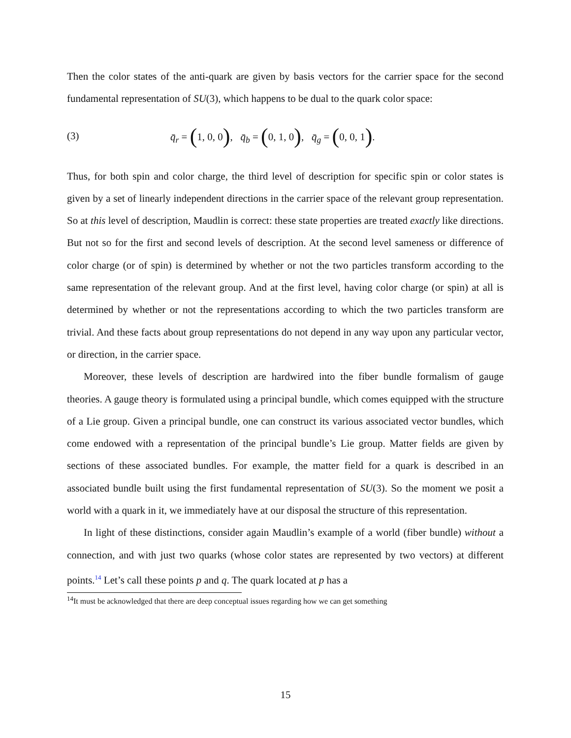Then the color states of the anti-quark are given by basis vectors for the carrier space for the second fundamental representation of SU(3), which happens to be dual to the quark color space:
(3) q̄<sub>r</sub> = (1, 0, 0), q̄<sub>b</sub> = (0, 1, 0), q̄<sub>g</sub> = (0, 0, 1).
Thus, for both spin and color charge, the third level of description for specific spin or color states is given by a set of linearly independent directions in the carrier space of the relevant group representation. So at this level of description, Maudlin is correct: these state properties are treated exactly like directions. But not so for the first and second levels of description. At the second level sameness or difference of color charge (or of spin) is determined by whether or not the two particles transform according to the same representation of the relevant group. And at the first level, having color charge (or spin) at all is determined by whether or not the representations according to which the two particles transform are trivial. And these facts about group representations do not depend in any way upon any particular vector, or direction, in the carrier space.
Moreover, these levels of description are hardwired into the fiber bundle formalism of gauge theories. A gauge theory is formulated using a principal bundle, which comes equipped with the structure of a Lie group. Given a principal bundle, one can construct its various associated vector bundles, which come endowed with a representation of the principal bundle’s Lie group. Matter fields are given by sections of these associated bundles. For example, the matter field for a quark is described in an associated bundle built using the first fundamental representation of SU(3). So the moment we posit a world with a quark in it, we immediately have at our disposal the structure of this representation.
In light of these distinctions, consider again Maudlin’s example of a world (fiber bundle) without a connection, and with just two quarks (whose color states are represented by two vectors) at different points.<sup>14</sup> Let’s call these points p and q. The quark located at p has a
<sup>14</sup> It must be acknowledged that there are deep conceptual issues regarding how we can get something
15